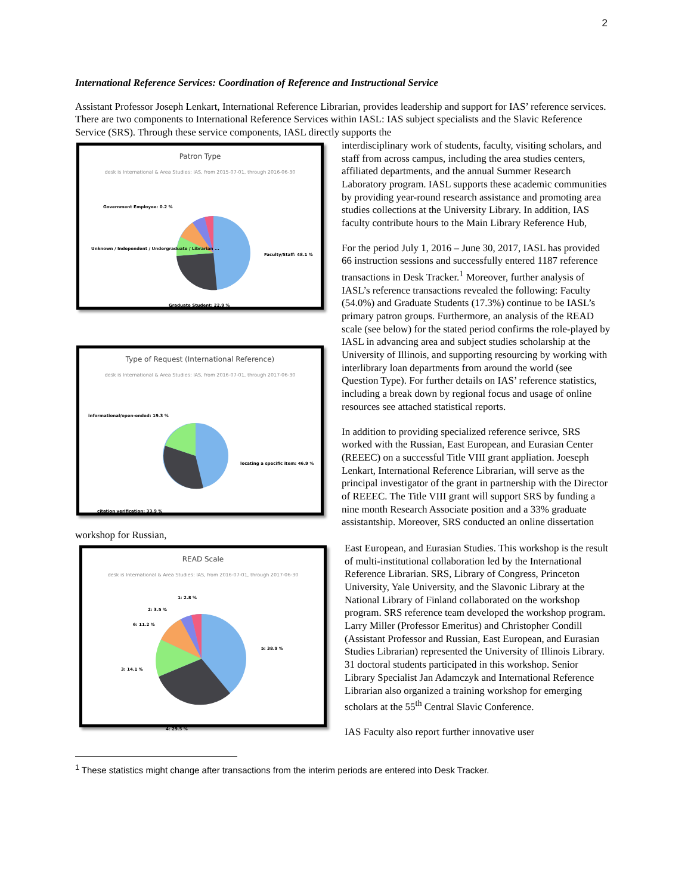2
International Reference Services: Coordination of Reference and Instructional Service
Assistant Professor Joseph Lenkart, International Reference Librarian, provides leadership and support for IAS’ reference services. There are two components to International Reference Services within IASL: IAS subject specialists and the Slavic Reference Service (SRS). Through these service components, IASL directly supports the
Patron Type
desk is International & Area Studies: IAS, from 2015-07-01, through 2016-06-30
Faculty/Staff: 48.1 %
Graduate Student: 22.9 %
Government Employee: 0.2 %
Unknown / Independent / Undergraduate / Librarian ...
interdisciplinary work of students, faculty, visiting scholars, and staff from across campus, including the area studies centers, affiliated departments, and the annual Summer Research Laboratory program. IASL supports these academic communities by providing year-round research assistance and promoting area studies collections at the University Library. In addition, IAS faculty contribute hours to the Main Library Reference Hub,
Type of Request (International Reference)
desk is International & Area Studies: IAS, from 2016-07-01, through 2017-06-30
informational/open-ended: 19.3 %
locating a specific item: 46.9 %
citation verification: 33.9 %
For the period July 1, 2016 – June 30, 2017, IASL has provided 66 instruction sessions and successfully entered 1187 reference transactions in Desk Tracker.<sup>1</sup> Moreover, further analysis of IASL’s reference transactions revealed the following: Faculty (54.0%) and Graduate Students (17.3%) continue to be IASL’s primary patron groups. Furthermore, an analysis of the READ scale (see below) for the stated period confirms the role-played by IASL in advancing area and subject studies scholarship at the University of Illinois, and supporting resourcing by working with interlibrary loan departments from around the world (see Question Type). For further details on IAS’ reference statistics, including a break down by regional focus and usage of online resources see attached statistical reports.
In addition to providing specialized reference serivce, SRS worked with the Russian, East European, and Eurasian Center (REEEC) on a successful Title VIII grant appliation. Joeseph Lenkart, International Reference Librarian, will serve as the principal investigator of the grant in partnership with the Director of REEEC. The Title VIII grant will support SRS by funding a nine month Research Associate position and a 33% graduate assistantship. Moreover, SRS conducted an online dissertation workshop for Russian,
READ Scale
desk is International & Area Studies: IAS, from 2016-07-01, through 2017-06-30
1: 2.8 %
2: 3.5 %
6: 11.2 %
5: 38.9 %
3: 14.1 %
4: 29.5 %
East European, and Eurasian Studies. This workshop is the result of multi-institutional collaboration led by the International Reference Librarian. SRS, Library of Congress, Princeton University, Yale University, and the Slavonic Library at the National Library of Finland collaborated on the workshop program. SRS reference team developed the workshop program. Larry Miller (Professor Emeritus) and Christopher Condill (Assistant Professor and Russian, East European, and Eurasian Studies Librarian) represented the University of Illinois Library. 31 doctoral students participated in this workshop. Senior Library Specialist Jan Adamczyk and International Reference Librarian also organized a training workshop for emerging scholars at the 55<sup>th</sup> Central Slavic Conference.
IAS Faculty also report further innovative user
<sup>1</sup> These statistics might change after transactions from the interim periods are entered into Desk Tracker.